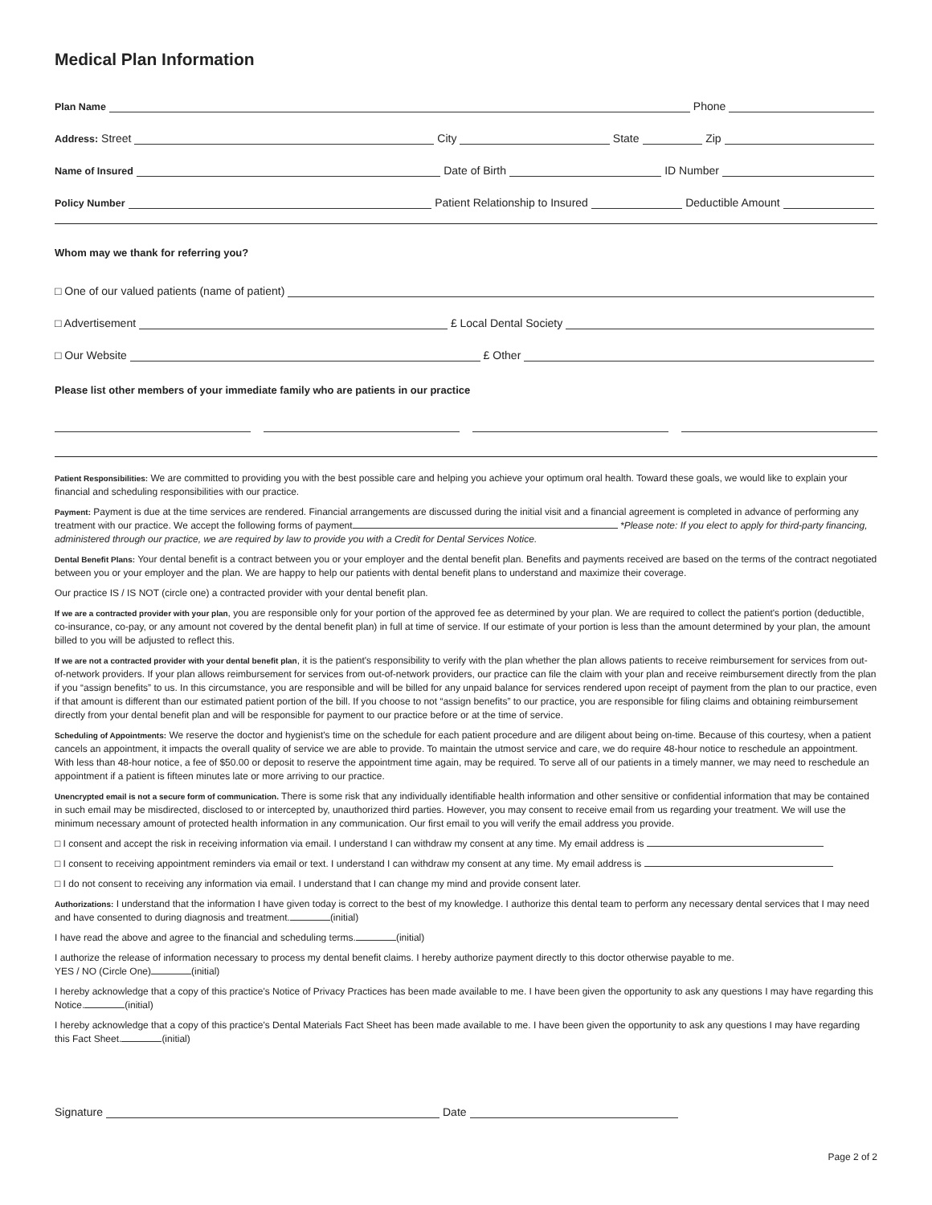Medical Plan Information
Plan Name
Phone
Address: Street
City
State
Zip
Name of Insured
Date of Birth
ID Number
Policy Number
Patient Relationship to Insured
Deductible Amount
Whom may we thank for referring you?
□ One of our valued patients (name of patient)
□ Advertisement
£ Local Dental Society
□ Our Website
£ Other
Please list other members of your immediate family who are patients in our practice
Patient Responsibilities: We are committed to providing you with the best possible care and helping you achieve your optimum oral health. Toward these goals, we would like to explain your financial and scheduling responsibilities with our practice.
Payment: Payment is due at the time services are rendered. Financial arrangements are discussed during the initial visit and a financial agreement is completed in advance of performing any treatment with our practice. We accept the following forms of payment *Please note: If you elect to apply for third-party financing, administered through our practice, we are required by law to provide you with a Credit for Dental Services Notice.
Dental Benefit Plans: Your dental benefit is a contract between you or your employer and the dental benefit plan. Benefits and payments received are based on the terms of the contract negotiated between you or your employer and the plan. We are happy to help our patients with dental benefit plans to understand and maximize their coverage.
Our practice IS / IS NOT (circle one) a contracted provider with your dental benefit plan.
If we are a contracted provider with your plan, you are responsible only for your portion of the approved fee as determined by your plan. We are required to collect the patient's portion (deductible, co-insurance, co-pay, or any amount not covered by the dental benefit plan) in full at time of service. If our estimate of your portion is less than the amount determined by your plan, the amount billed to you will be adjusted to reflect this.
If we are not a contracted provider with your dental benefit plan, it is the patient's responsibility to verify with the plan whether the plan allows patients to receive reimbursement for services from out-of-network providers. If your plan allows reimbursement for services from out-of-network providers, our practice can file the claim with your plan and receive reimbursement directly from the plan if you “assign benefits” to us. In this circumstance, you are responsible and will be billed for any unpaid balance for services rendered upon receipt of payment from the plan to our practice, even if that amount is different than our estimated patient portion of the bill. If you choose to not “assign benefits” to our practice, you are responsible for filing claims and obtaining reimbursement directly from your dental benefit plan and will be responsible for payment to our practice before or at the time of service.
Scheduling of Appointments: We reserve the doctor and hygienist's time on the schedule for each patient procedure and are diligent about being on-time. Because of this courtesy, when a patient cancels an appointment, it impacts the overall quality of service we are able to provide. To maintain the utmost service and care, we do require 48-hour notice to reschedule an appointment. With less than 48-hour notice, a fee of $50.00 or deposit to reserve the appointment time again, may be required. To serve all of our patients in a timely manner, we may need to reschedule an appointment if a patient is fifteen minutes late or more arriving to our practice.
Unencrypted email is not a secure form of communication. There is some risk that any individually identifiable health information and other sensitive or confidential information that may be contained in such email may be misdirected, disclosed to or intercepted by, unauthorized third parties. However, you may consent to receive email from us regarding your treatment. We will use the minimum necessary amount of protected health information in any communication. Our first email to you will verify the email address you provide.
□ I consent and accept the risk in receiving information via email. I understand I can withdraw my consent at any time. My email address is
□ I consent to receiving appointment reminders via email or text. I understand I can withdraw my consent at any time. My email address is
□ I do not consent to receiving any information via email. I understand that I can change my mind and provide consent later.
Authorizations: I understand that the information I have given today is correct to the best of my knowledge. I authorize this dental team to perform any necessary dental services that I may need and have consented to during diagnosis and treatment. (initial)
I have read the above and agree to the financial and scheduling terms. (initial)
I authorize the release of information necessary to process my dental benefit claims. I hereby authorize payment directly to this doctor otherwise payable to me.
YES / NO (Circle One) (initial)
I hereby acknowledge that a copy of this practice's Notice of Privacy Practices has been made available to me. I have been given the opportunity to ask any questions I may have regarding this Notice. (initial)
I hereby acknowledge that a copy of this practice's Dental Materials Fact Sheet has been made available to me. I have been given the opportunity to ask any questions I may have regarding this Fact Sheet. (initial)
Signature
Date
Page 2 of 2